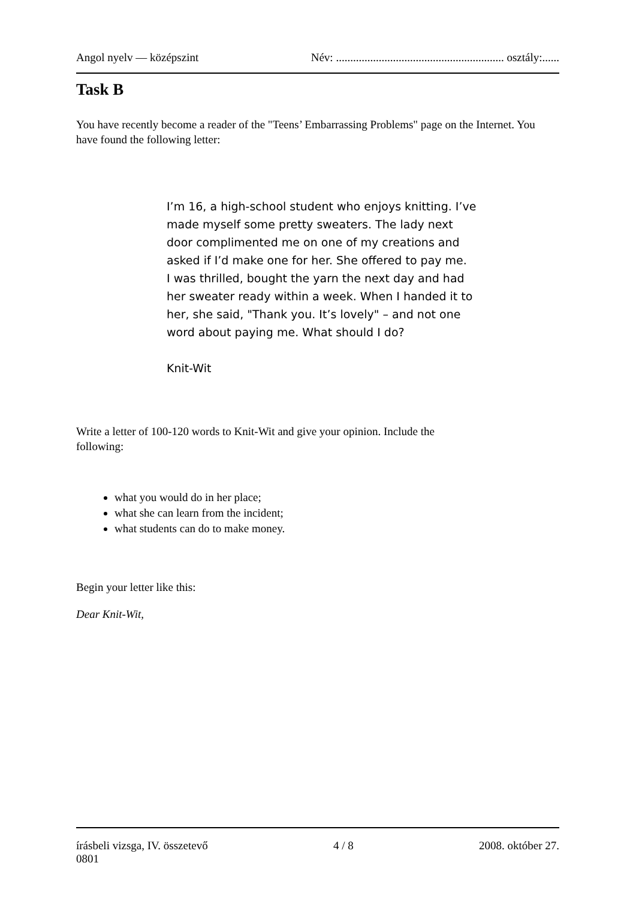Angol nyelv — középszint Név: ........................................................... osztály:......
Task B
You have recently become a reader of the "Teens’ Embarrassing Problems" page on the Internet. You have found the following letter:
I’m 16, a high-school student who enjoys knitting. I’ve made myself some pretty sweaters. The lady next door complimented me on one of my creations and asked if I’d make one for her. She offered to pay me.
I was thrilled, bought the yarn the next day and had her sweater ready within a week. When I handed it to her, she said, "Thank you. It’s lovely" – and not one word about paying me. What should I do?
Knit-Wit
Write a letter of 100-120 words to Knit-Wit and give your opinion. Include the following:
what you would do in her place;
what she can learn from the incident;
what students can do to make money.
Begin your letter like this:
Dear Knit-Wit,
írásbeli vizsga, IV. összetevő 4 / 8 2008. október 27.
0801